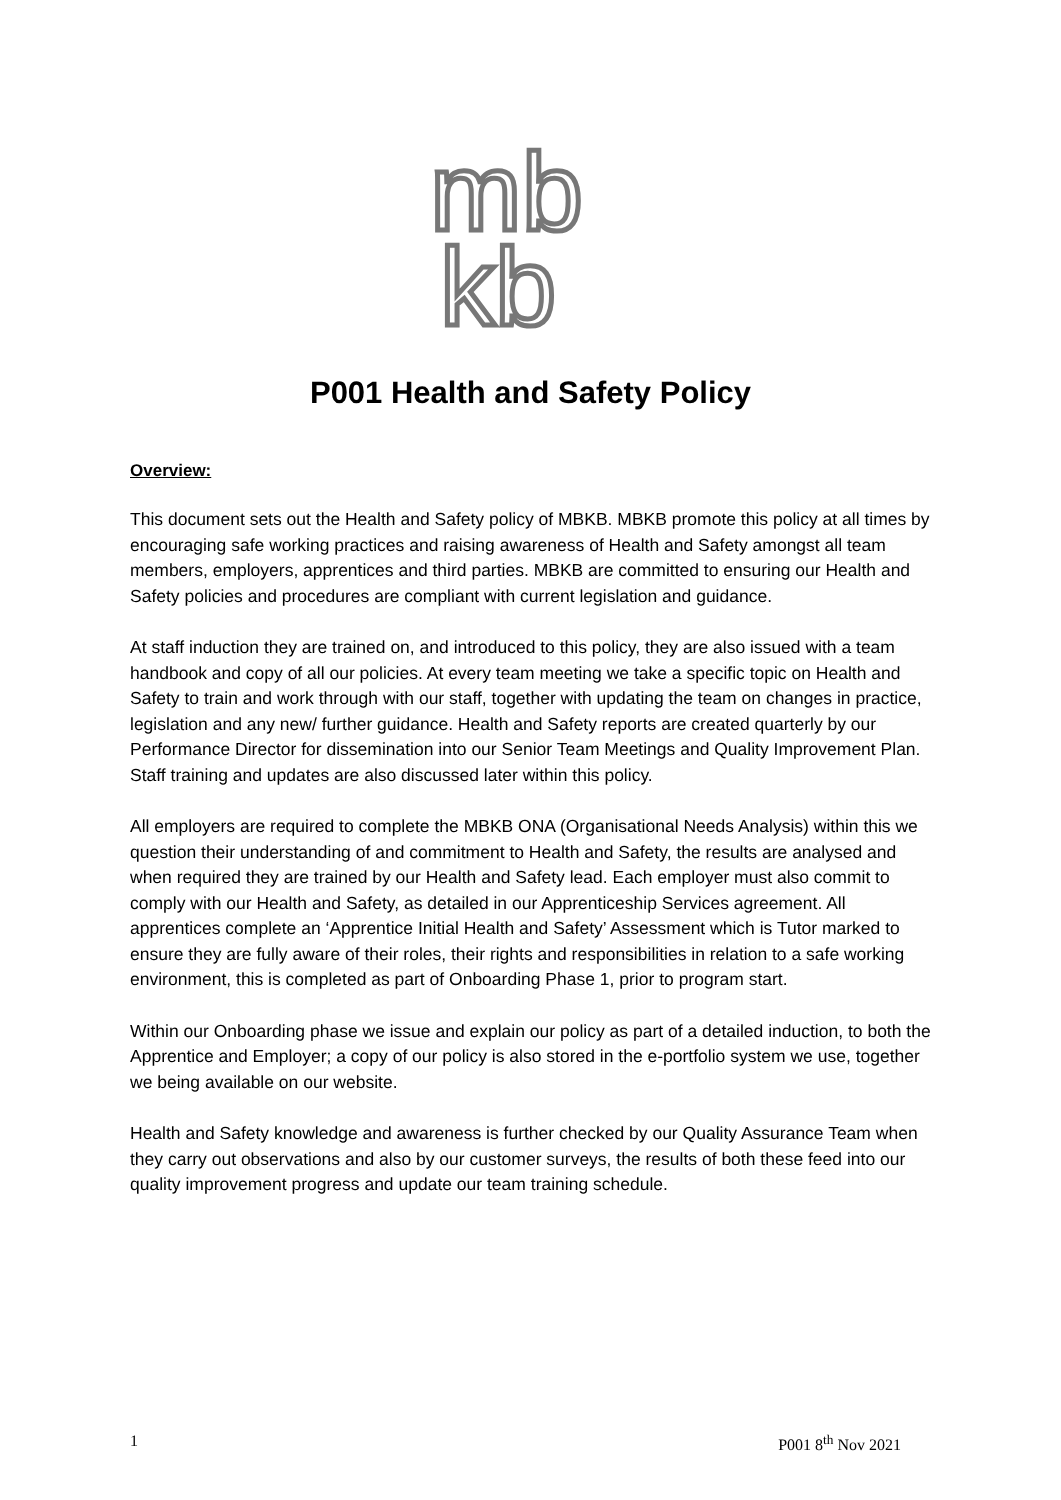mb
kb
P001 Health and Safety Policy
Overview:
This document sets out the Health and Safety policy of MBKB. MBKB promote this policy at all times by encouraging safe working practices and raising awareness of Health and Safety amongst all team members, employers, apprentices and third parties. MBKB are committed to ensuring our Health and Safety policies and procedures are compliant with current legislation and guidance.
At staff induction they are trained on, and introduced to this policy, they are also issued with a team handbook and copy of all our policies. At every team meeting we take a specific topic on Health and Safety to train and work through with our staff, together with updating the team on changes in practice, legislation and any new/ further guidance. Health and Safety reports are created quarterly by our Performance Director for dissemination into our Senior Team Meetings and Quality Improvement Plan. Staff training and updates are also discussed later within this policy.
All employers are required to complete the MBKB ONA (Organisational Needs Analysis) within this we question their understanding of and commitment to Health and Safety, the results are analysed and when required they are trained by our Health and Safety lead. Each employer must also commit to comply with our Health and Safety, as detailed in our Apprenticeship Services agreement. All apprentices complete an ‘Apprentice Initial Health and Safety’ Assessment which is Tutor marked to ensure they are fully aware of their roles, their rights and responsibilities in relation to a safe working environment, this is completed as part of Onboarding Phase 1, prior to program start.
Within our Onboarding phase we issue and explain our policy as part of a detailed induction, to both the Apprentice and Employer; a copy of our policy is also stored in the e-portfolio system we use, together we being available on our website.
Health and Safety knowledge and awareness is further checked by our Quality Assurance Team when they carry out observations and also by our customer surveys, the results of both these feed into our quality improvement progress and update our team training schedule.
1 P001 8<sup>th</sup> Nov 2021